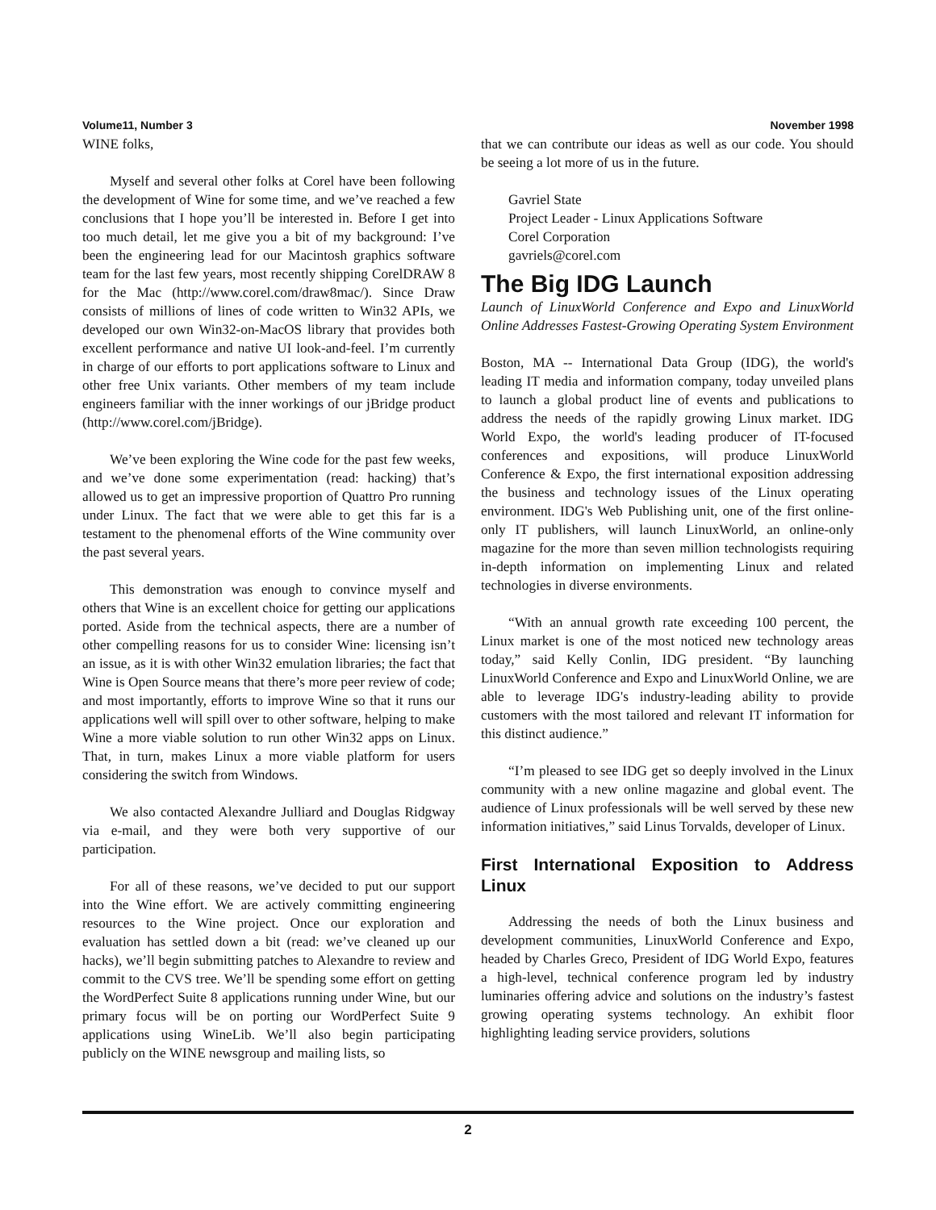Volume11, Number 3 November 1998
WINE folks,
Myself and several other folks at Corel have been following the development of Wine for some time, and we’ve reached a few conclusions that I hope you’ll be interested in. Before I get into too much detail, let me give you a bit of my background: I’ve been the engineering lead for our Macintosh graphics software team for the last few years, most recently shipping CorelDRAW 8 for the Mac (http://www.corel.com/draw8mac/). Since Draw consists of millions of lines of code written to Win32 APIs, we developed our own Win32-on-MacOS library that provides both excellent performance and native UI look-and-feel. I’m currently in charge of our efforts to port applications software to Linux and other free Unix variants. Other members of my team include engineers familiar with the inner workings of our jBridge product (http://www.corel.com/jBridge).
We’ve been exploring the Wine code for the past few weeks, and we’ve done some experimentation (read: hacking) that’s allowed us to get an impressive proportion of Quattro Pro running under Linux. The fact that we were able to get this far is a testament to the phenomenal efforts of the Wine community over the past several years.
This demonstration was enough to convince myself and others that Wine is an excellent choice for getting our applications ported. Aside from the technical aspects, there are a number of other compelling reasons for us to consider Wine: licensing isn’t an issue, as it is with other Win32 emulation libraries; the fact that Wine is Open Source means that there’s more peer review of code; and most importantly, efforts to improve Wine so that it runs our applications well will spill over to other software, helping to make Wine a more viable solution to run other Win32 apps on Linux. That, in turn, makes Linux a more viable platform for users considering the switch from Windows.
We also contacted Alexandre Julliard and Douglas Ridgway via e-mail, and they were both very supportive of our participation.
For all of these reasons, we’ve decided to put our support into the Wine effort. We are actively committing engineering resources to the Wine project. Once our exploration and evaluation has settled down a bit (read: we’ve cleaned up our hacks), we’ll begin submitting patches to Alexandre to review and commit to the CVS tree. We’ll be spending some effort on getting the WordPerfect Suite 8 applications running under Wine, but our primary focus will be on porting our WordPerfect Suite 9 applications using WineLib. We’ll also begin participating publicly on the WINE newsgroup and mailing lists, so
that we can contribute our ideas as well as our code. You should be seeing a lot more of us in the future.
Gavriel State
Project Leader - Linux Applications Software
Corel Corporation
gavriels@corel.com
The Big IDG Launch
Launch of LinuxWorld Conference and Expo and LinuxWorld Online Addresses Fastest-Growing Operating System Environment
Boston, MA -- International Data Group (IDG), the world's leading IT media and information company, today unveiled plans to launch a global product line of events and publications to address the needs of the rapidly growing Linux market. IDG World Expo, the world's leading producer of IT-focused conferences and expositions, will produce LinuxWorld Conference & Expo, the first international exposition addressing the business and technology issues of the Linux operating environment. IDG's Web Publishing unit, one of the first online-only IT publishers, will launch LinuxWorld, an online-only magazine for the more than seven million technologists requiring in-depth information on implementing Linux and related technologies in diverse environments.
“With an annual growth rate exceeding 100 percent, the Linux market is one of the most noticed new technology areas today,” said Kelly Conlin, IDG president. “By launching LinuxWorld Conference and Expo and LinuxWorld Online, we are able to leverage IDG's industry-leading ability to provide customers with the most tailored and relevant IT information for this distinct audience.”
“I’m pleased to see IDG get so deeply involved in the Linux community with a new online magazine and global event. The audience of Linux professionals will be well served by these new information initiatives,” said Linus Torvalds, developer of Linux.
First International Exposition to Address Linux
Addressing the needs of both the Linux business and development communities, LinuxWorld Conference and Expo, headed by Charles Greco, President of IDG World Expo, features a high-level, technical conference program led by industry luminaries offering advice and solutions on the industry’s fastest growing operating systems technology. An exhibit floor highlighting leading service providers, solutions
2